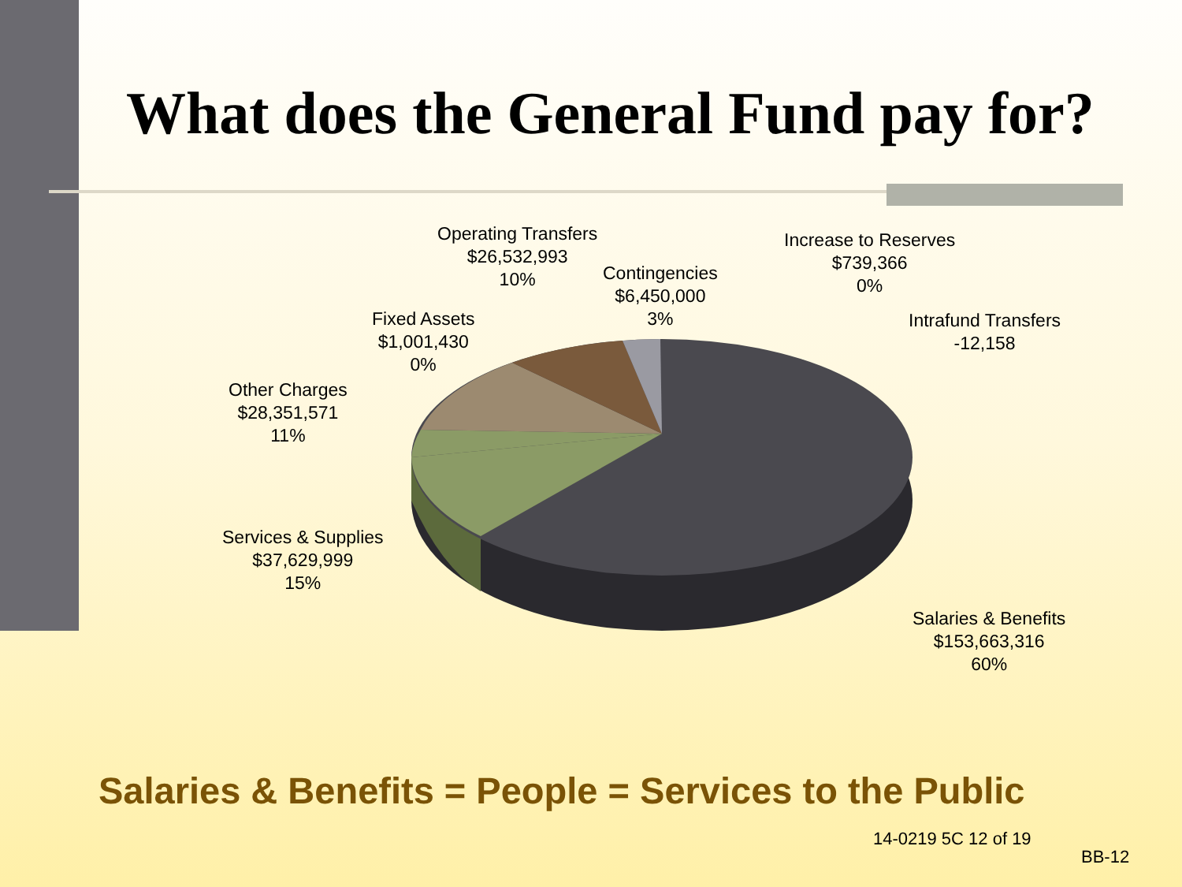What does the General Fund pay for?
Operating Transfers
$26,532,993
10%
Increase to Reserves
$739,366
0%
Contingencies
$6,450,000
3%
Intrafund Transfers
-12,158
Fixed Assets
$1,001,430
0%
Other Charges
$28,351,571
11%
Services & Supplies
$37,629,999
15%
Salaries & Benefits
$153,663,316
60%
Salaries & Benefits = People = Services to the Public
14-0219 5C 12 of 19
BB-12